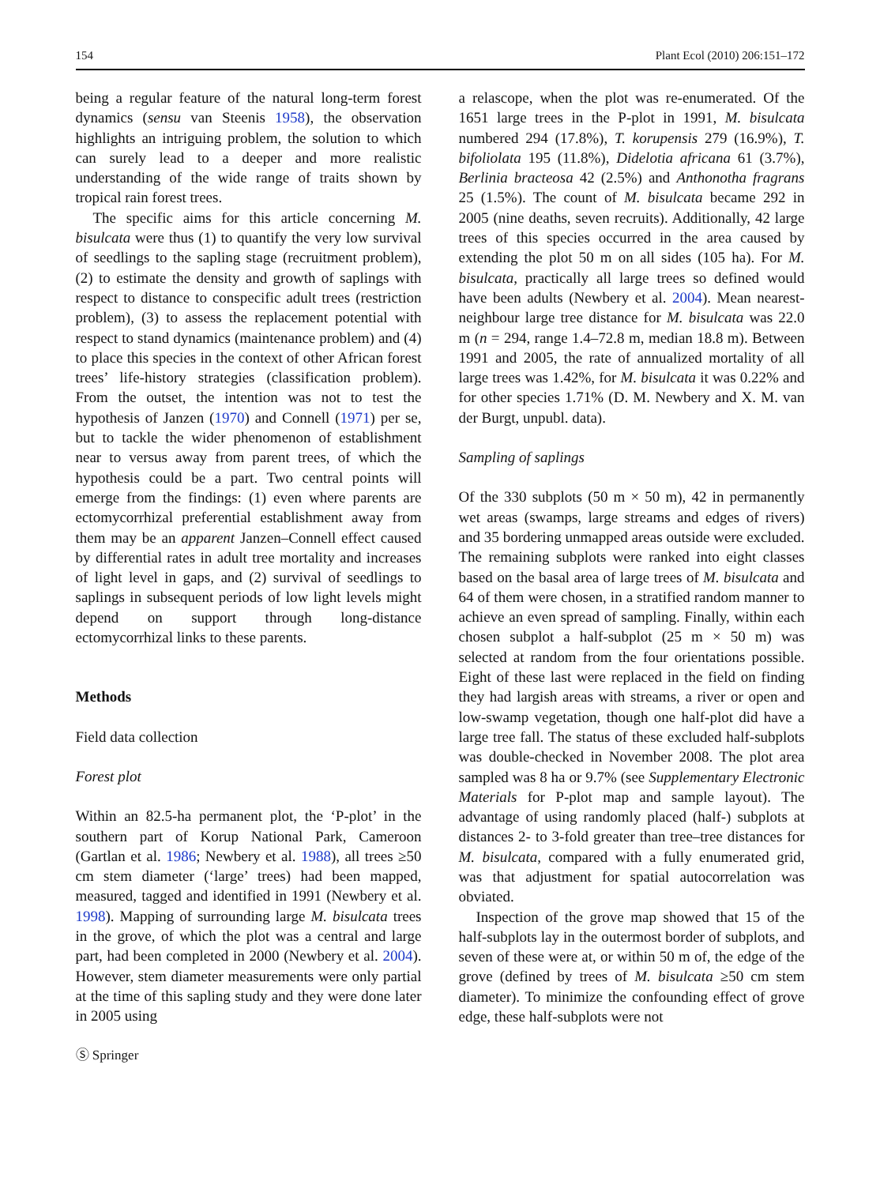154 Plant Ecol (2010) 206:151–172
being a regular feature of the natural long-term forest dynamics (sensu van Steenis 1958), the observation highlights an intriguing problem, the solution to which can surely lead to a deeper and more realistic understanding of the wide range of traits shown by tropical rain forest trees.
The specific aims for this article concerning M. bisulcata were thus (1) to quantify the very low survival of seedlings to the sapling stage (recruitment problem), (2) to estimate the density and growth of saplings with respect to distance to conspecific adult trees (restriction problem), (3) to assess the replacement potential with respect to stand dynamics (maintenance problem) and (4) to place this species in the context of other African forest trees’ life-history strategies (classification problem). From the outset, the intention was not to test the hypothesis of Janzen (1970) and Connell (1971) per se, but to tackle the wider phenomenon of establishment near to versus away from parent trees, of which the hypothesis could be a part. Two central points will emerge from the findings: (1) even where parents are ectomycorrhizal preferential establishment away from them may be an apparent Janzen–Connell effect caused by differential rates in adult tree mortality and increases of light level in gaps, and (2) survival of seedlings to saplings in subsequent periods of low light levels might depend on support through long-distance ectomycorrhizal links to these parents.
Methods
Field data collection
Forest plot
Within an 82.5-ha permanent plot, the ‘P-plot’ in the southern part of Korup National Park, Cameroon (Gartlan et al. 1986; Newbery et al. 1988), all trees ≥50 cm stem diameter (‘large’ trees) had been mapped, measured, tagged and identified in 1991 (Newbery et al. 1998). Mapping of surrounding large M. bisulcata trees in the grove, of which the plot was a central and large part, had been completed in 2000 (Newbery et al. 2004). However, stem diameter measurements were only partial at the time of this sapling study and they were done later in 2005 using
Ⓢ Springer
a relascope, when the plot was re-enumerated. Of the 1651 large trees in the P-plot in 1991, M. bisulcata numbered 294 (17.8%), T. korupensis 279 (16.9%), T. bifoliolata 195 (11.8%), Didelotia africana 61 (3.7%), Berlinia bracteosa 42 (2.5%) and Anthonotha fragrans 25 (1.5%). The count of M. bisulcata became 292 in 2005 (nine deaths, seven recruits). Additionally, 42 large trees of this species occurred in the area caused by extending the plot 50 m on all sides (105 ha). For M. bisulcata, practically all large trees so defined would have been adults (Newbery et al. 2004). Mean nearest-neighbour large tree distance for M. bisulcata was 22.0 m (n = 294, range 1.4–72.8 m, median 18.8 m). Between 1991 and 2005, the rate of annualized mortality of all large trees was 1.42%, for M. bisulcata it was 0.22% and for other species 1.71% (D. M. Newbery and X. M. van der Burgt, unpubl. data).
Sampling of saplings
Of the 330 subplots (50 m × 50 m), 42 in permanently wet areas (swamps, large streams and edges of rivers) and 35 bordering unmapped areas outside were excluded. The remaining subplots were ranked into eight classes based on the basal area of large trees of M. bisulcata and 64 of them were chosen, in a stratified random manner to achieve an even spread of sampling. Finally, within each chosen subplot a half-subplot (25 m × 50 m) was selected at random from the four orientations possible. Eight of these last were replaced in the field on finding they had largish areas with streams, a river or open and low-swamp vegetation, though one half-plot did have a large tree fall. The status of these excluded half-subplots was double-checked in November 2008. The plot area sampled was 8 ha or 9.7% (see Supplementary Electronic Materials for P-plot map and sample layout). The advantage of using randomly placed (half-) subplots at distances 2- to 3-fold greater than tree–tree distances for M. bisulcata, compared with a fully enumerated grid, was that adjustment for spatial autocorrelation was obviated.
Inspection of the grove map showed that 15 of the half-subplots lay in the outermost border of subplots, and seven of these were at, or within 50 m of, the edge of the grove (defined by trees of M. bisulcata ≥50 cm stem diameter). To minimize the confounding effect of grove edge, these half-subplots were not